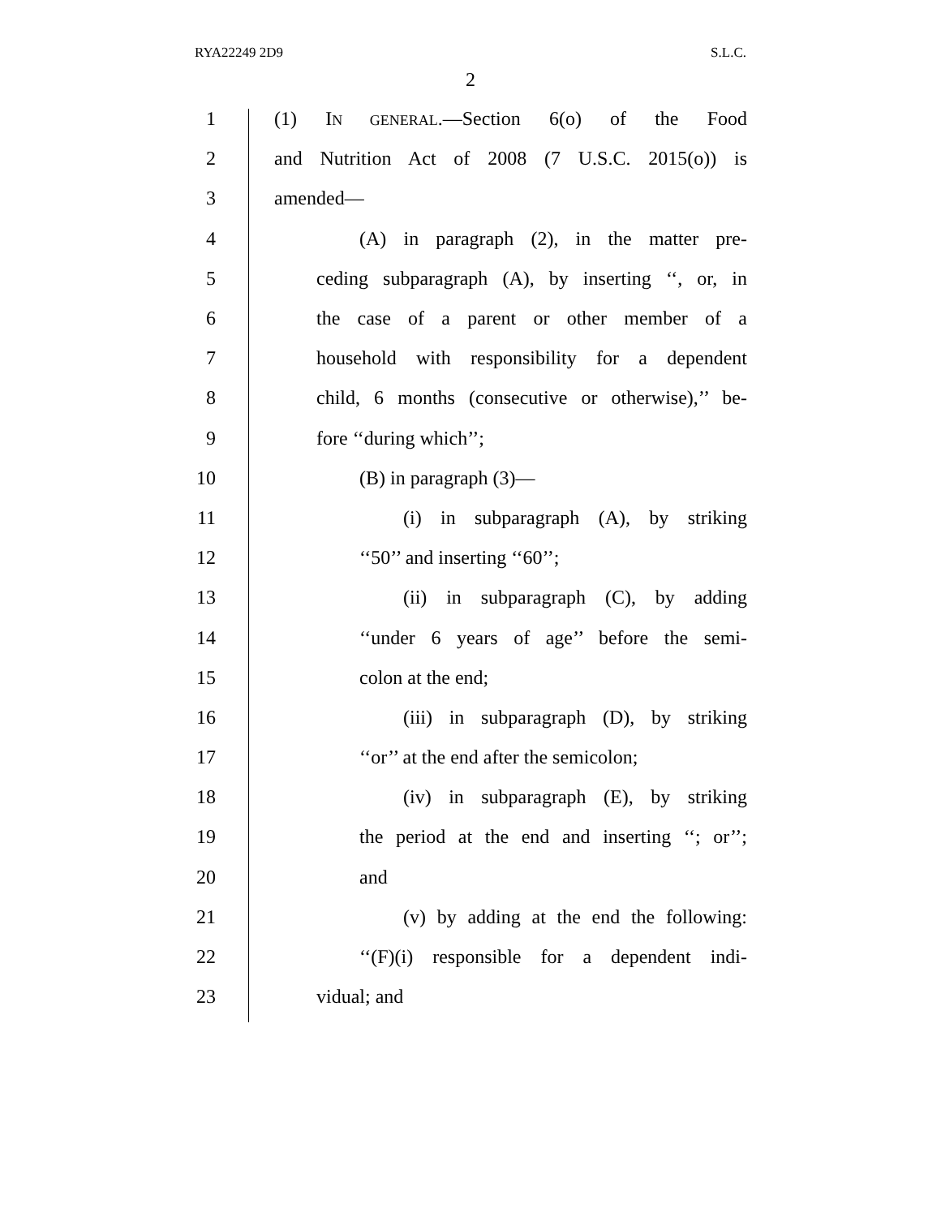RYA22249 2D9 S.L.C.
2
1 (1) IN GENERAL.—Section 6(o) of the Food
2 and Nutrition Act of 2008 (7 U.S.C. 2015(o)) is
3 amended—
4 (A) in paragraph (2), in the matter pre-
5 ceding subparagraph (A), by inserting ‘‘, or, in
6 the case of a parent or other member of a
7 household with responsibility for a dependent
8 child, 6 months (consecutive or otherwise),’’ be-
9 fore ‘‘during which’’;
10 (B) in paragraph (3)—
11 (i) in subparagraph (A), by striking
12 ‘‘50’’ and inserting ‘‘60’’;
13 (ii) in subparagraph (C), by adding
14 ‘‘under 6 years of age’’ before the semi-
15 colon at the end;
16 (iii) in subparagraph (D), by striking
17 ‘‘or’’ at the end after the semicolon;
18 (iv) in subparagraph (E), by striking
19 the period at the end and inserting ‘‘; or’’;
20 and
21 (v) by adding at the end the following:
22 ‘‘(F)(i) responsible for a dependent indi-
23 vidual; and